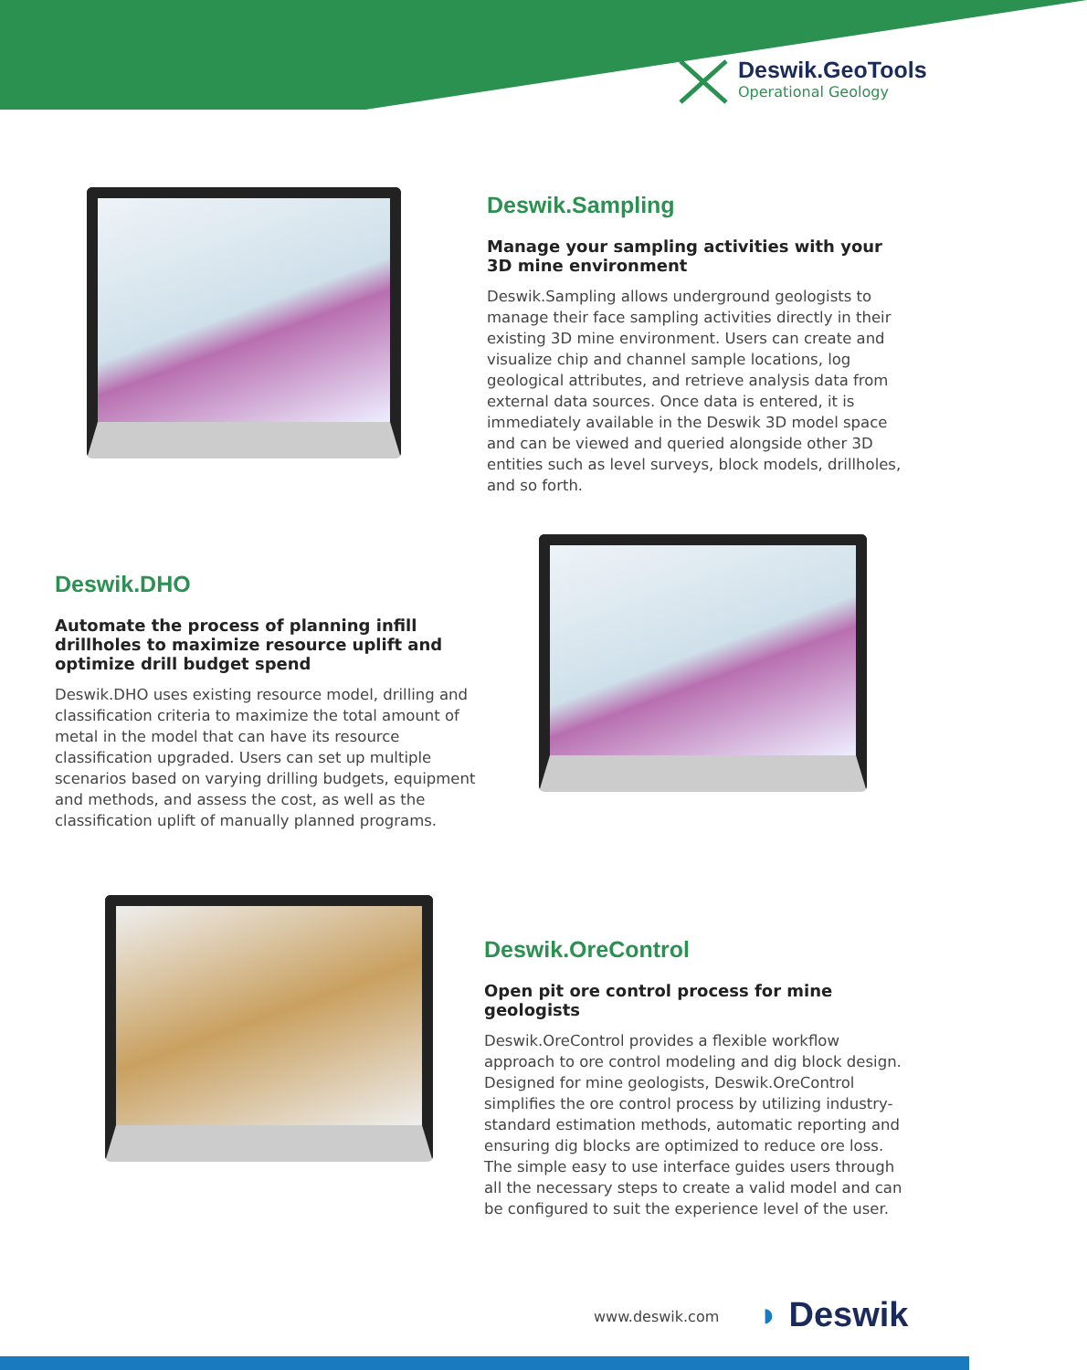Deswik.GeoTools
Operational Geology
Deswik.Sampling
Manage your sampling activities with your 3D mine environment
Deswik.Sampling allows underground geologists to manage their face sampling activities directly in their existing 3D mine environment. Users can create and visualize chip and channel sample locations, log geological attributes, and retrieve analysis data from external data sources. Once data is entered, it is immediately available in the Deswik 3D model space and can be viewed and queried alongside other 3D entities such as level surveys, block models, drillholes, and so forth.
Deswik.DHO
Automate the process of planning infill drillholes to maximize resource uplift and optimize drill budget spend
Deswik.DHO uses existing resource model, drilling and classification criteria to maximize the total amount of metal in the model that can have its resource classification upgraded. Users can set up multiple scenarios based on varying drilling budgets, equipment and methods, and assess the cost, as well as the classification uplift of manually planned programs.
Deswik.OreControl
Open pit ore control process for mine geologists
Deswik.OreControl provides a flexible workflow approach to ore control modeling and dig block design. Designed for mine geologists, Deswik.OreControl simplifies the ore control process by utilizing industry-standard estimation methods, automatic reporting and ensuring dig blocks are optimized to reduce ore loss. The simple easy to use interface guides users through all the necessary steps to create a valid model and can be configured to suit the experience level of the user.
www.deswik.com ◗ Deswik